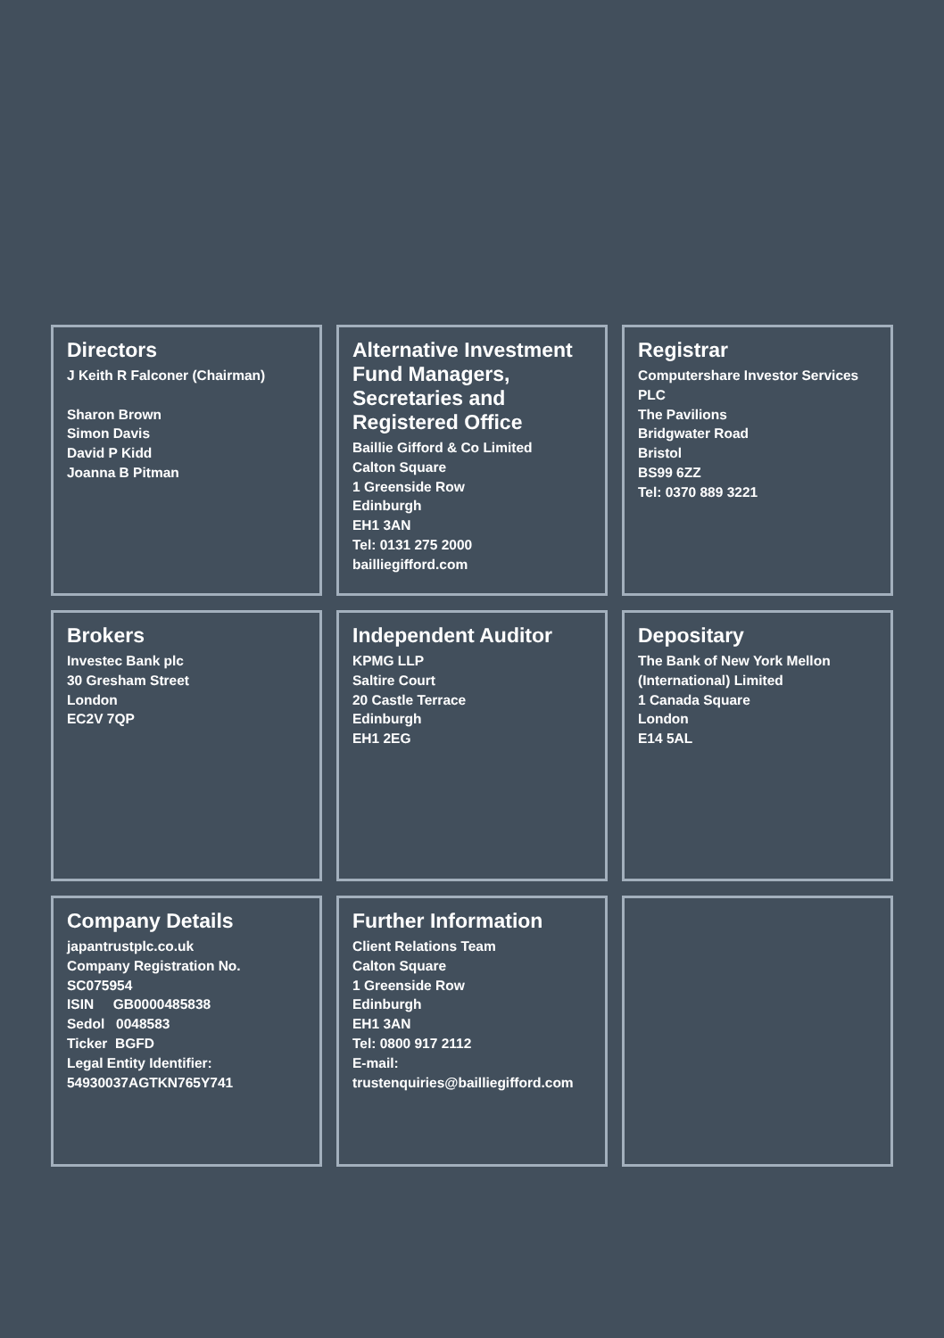Directors
J Keith R Falconer (Chairman)
Sharon Brown
Simon Davis
David P Kidd
Joanna B Pitman
Alternative Investment Fund Managers, Secretaries and Registered Office
Baillie Gifford & Co Limited
Calton Square
1 Greenside Row
Edinburgh
EH1 3AN
Tel: 0131 275 2000
bailliegifford.com
Registrar
Computershare Investor Services PLC
The Pavilions
Bridgwater Road
Bristol
BS99 6ZZ
Tel: 0370 889 3221
Brokers
Investec Bank plc
30 Gresham Street
London
EC2V 7QP
Independent Auditor
KPMG LLP
Saltire Court
20 Castle Terrace
Edinburgh
EH1 2EG
Depositary
The Bank of New York Mellon (International) Limited
1 Canada Square
London
E14 5AL
Company Details
japantrustplc.co.uk
Company Registration No. SC075954
ISIN GB0000485838
Sedol 0048583
Ticker BGFD
Legal Entity Identifier: 54930037AGTKN765Y741
Further Information
Client Relations Team
Calton Square
1 Greenside Row
Edinburgh
EH1 3AN
Tel: 0800 917 2112
E-mail:
trustenquiries@bailliegifford.com